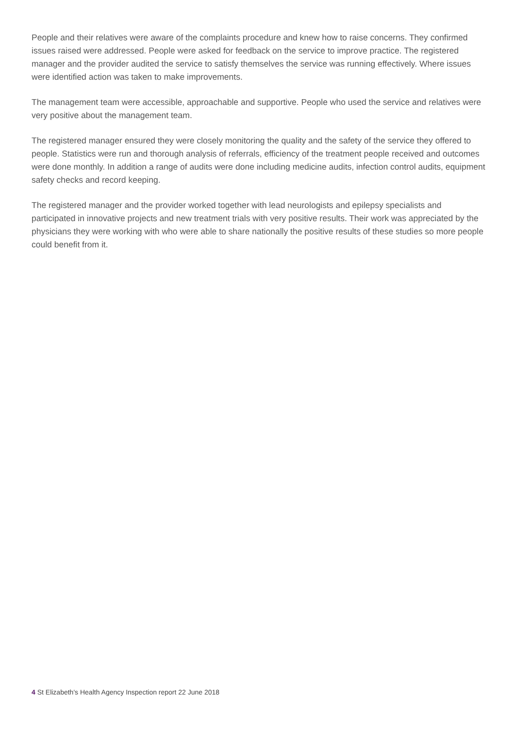People and their relatives were aware of the complaints procedure and knew how to raise concerns. They confirmed issues raised were addressed. People were asked for feedback on the service to improve practice. The registered manager and the provider audited the service to satisfy themselves the service was running effectively. Where issues were identified action was taken to make improvements.
The management team were accessible, approachable and supportive. People who used the service and relatives were very positive about the management team.
The registered manager ensured they were closely monitoring the quality and the safety of the service they offered to people. Statistics were run and thorough analysis of referrals, efficiency of the treatment people received and outcomes were done monthly. In addition a range of audits were done including medicine audits, infection control audits, equipment safety checks and record keeping.
The registered manager and the provider worked together with lead neurologists and epilepsy specialists and participated in innovative projects and new treatment trials with very positive results. Their work was appreciated by the physicians they were working with who were able to share nationally the positive results of these studies so more people could benefit from it.
4 St Elizabeth's Health Agency Inspection report 22 June 2018